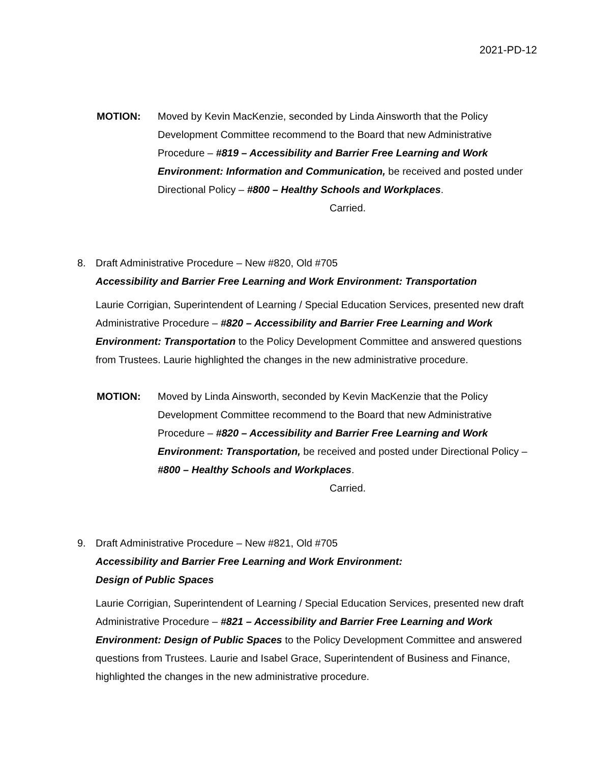2021-PD-12
MOTION: Moved by Kevin MacKenzie, seconded by Linda Ainsworth that the Policy Development Committee recommend to the Board that new Administrative Procedure – #819 – Accessibility and Barrier Free Learning and Work Environment: Information and Communication, be received and posted under Directional Policy – #800 – Healthy Schools and Workplaces.
Carried.
8. Draft Administrative Procedure – New #820, Old #705
Accessibility and Barrier Free Learning and Work Environment: Transportation
Laurie Corrigian, Superintendent of Learning / Special Education Services, presented new draft Administrative Procedure – #820 – Accessibility and Barrier Free Learning and Work Environment: Transportation to the Policy Development Committee and answered questions from Trustees. Laurie highlighted the changes in the new administrative procedure.
MOTION: Moved by Linda Ainsworth, seconded by Kevin MacKenzie that the Policy Development Committee recommend to the Board that new Administrative Procedure – #820 – Accessibility and Barrier Free Learning and Work Environment: Transportation, be received and posted under Directional Policy – #800 – Healthy Schools and Workplaces.
Carried.
9. Draft Administrative Procedure – New #821, Old #705
Accessibility and Barrier Free Learning and Work Environment:
Design of Public Spaces
Laurie Corrigian, Superintendent of Learning / Special Education Services, presented new draft Administrative Procedure – #821 – Accessibility and Barrier Free Learning and Work Environment: Design of Public Spaces to the Policy Development Committee and answered questions from Trustees. Laurie and Isabel Grace, Superintendent of Business and Finance, highlighted the changes in the new administrative procedure.